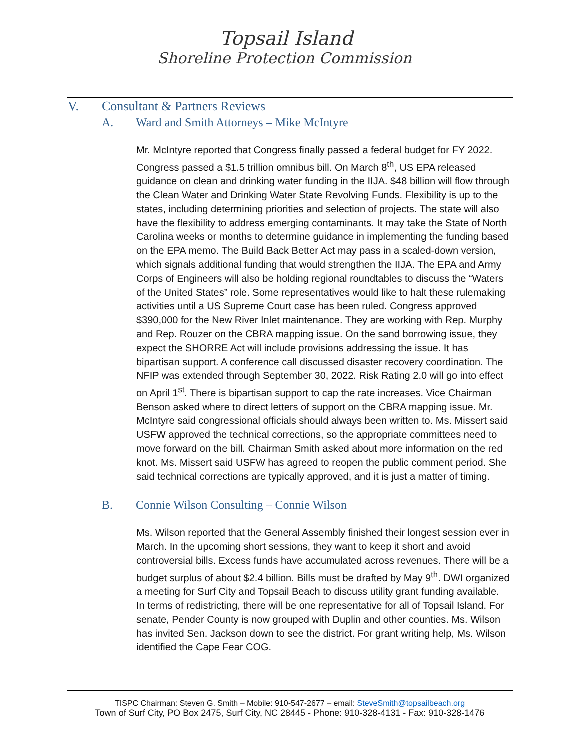Topsail Island
Shoreline Protection Commission
V. Consultant & Partners Reviews
A. Ward and Smith Attorneys – Mike McIntyre
Mr. McIntyre reported that Congress finally passed a federal budget for FY 2022. Congress passed a $1.5 trillion omnibus bill. On March 8<sup>th</sup>, US EPA released guidance on clean and drinking water funding in the IIJA. $48 billion will flow through the Clean Water and Drinking Water State Revolving Funds. Flexibility is up to the states, including determining priorities and selection of projects. The state will also have the flexibility to address emerging contaminants. It may take the State of North Carolina weeks or months to determine guidance in implementing the funding based on the EPA memo. The Build Back Better Act may pass in a scaled-down version, which signals additional funding that would strengthen the IIJA. The EPA and Army Corps of Engineers will also be holding regional roundtables to discuss the “Waters of the United States” role. Some representatives would like to halt these rulemaking activities until a US Supreme Court case has been ruled. Congress approved $390,000 for the New River Inlet maintenance. They are working with Rep. Murphy and Rep. Rouzer on the CBRA mapping issue. On the sand borrowing issue, they expect the SHORRE Act will include provisions addressing the issue. It has bipartisan support. A conference call discussed disaster recovery coordination. The NFIP was extended through September 30, 2022. Risk Rating 2.0 will go into effect on April 1<sup>st</sup>. There is bipartisan support to cap the rate increases. Vice Chairman Benson asked where to direct letters of support on the CBRA mapping issue. Mr. McIntyre said congressional officials should always been written to. Ms. Missert said USFW approved the technical corrections, so the appropriate committees need to move forward on the bill. Chairman Smith asked about more information on the red knot. Ms. Missert said USFW has agreed to reopen the public comment period. She said technical corrections are typically approved, and it is just a matter of timing.
B. Connie Wilson Consulting – Connie Wilson
Ms. Wilson reported that the General Assembly finished their longest session ever in March. In the upcoming short sessions, they want to keep it short and avoid controversial bills. Excess funds have accumulated across revenues. There will be a budget surplus of about $2.4 billion. Bills must be drafted by May 9<sup>th</sup>. DWI organized a meeting for Surf City and Topsail Beach to discuss utility grant funding available. In terms of redistricting, there will be one representative for all of Topsail Island. For senate, Pender County is now grouped with Duplin and other counties. Ms. Wilson has invited Sen. Jackson down to see the district. For grant writing help, Ms. Wilson identified the Cape Fear COG.
TISPC Chairman: Steven G. Smith – Mobile: 910-547-2677 – email: SteveSmith@topsailbeach.org
Town of Surf City, PO Box 2475, Surf City, NC 28445 - Phone: 910-328-4131 - Fax: 910-328-1476